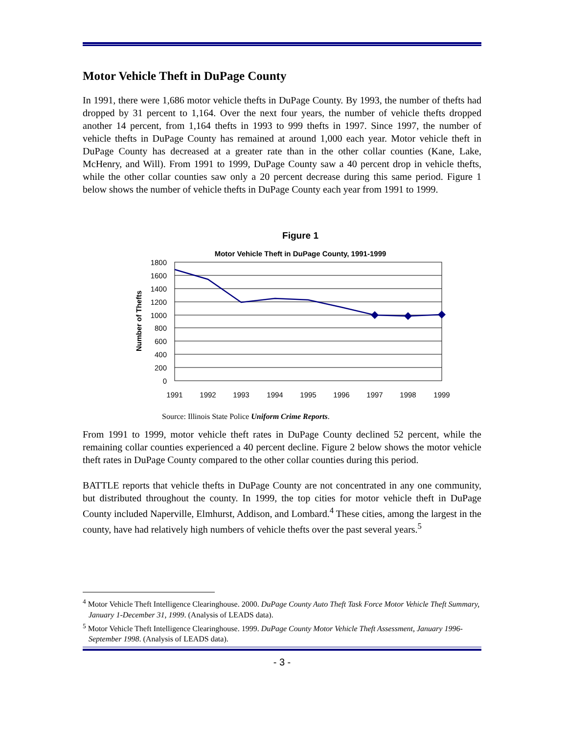Motor Vehicle Theft in DuPage County
In 1991, there were 1,686 motor vehicle thefts in DuPage County. By 1993, the number of thefts had dropped by 31 percent to 1,164. Over the next four years, the number of vehicle thefts dropped another 14 percent, from 1,164 thefts in 1993 to 999 thefts in 1997. Since 1997, the number of vehicle thefts in DuPage County has remained at around 1,000 each year. Motor vehicle theft in DuPage County has decreased at a greater rate than in the other collar counties (Kane, Lake, McHenry, and Will). From 1991 to 1999, DuPage County saw a 40 percent drop in vehicle thefts, while the other collar counties saw only a 20 percent decrease during this same period. Figure 1 below shows the number of vehicle thefts in DuPage County each year from 1991 to 1999.
Figure 1
Motor Vehicle Theft in DuPage County, 1991-1999
1800
1600
1400
1200
1000
800
600
400
200
0
Number of Thefts
1991
1992
1993
1994
1995
1996
1997
1998
1999
Source: Illinois State Police Uniform Crime Reports.
From 1991 to 1999, motor vehicle theft rates in DuPage County declined 52 percent, while the remaining collar counties experienced a 40 percent decline. Figure 2 below shows the motor vehicle theft rates in DuPage County compared to the other collar counties during this period.
BATTLE reports that vehicle thefts in DuPage County are not concentrated in any one community, but distributed throughout the county. In 1999, the top cities for motor vehicle theft in DuPage County included Naperville, Elmhurst, Addison, and Lombard.<sup>4</sup> These cities, among the largest in the county, have had relatively high numbers of vehicle thefts over the past several years.<sup>5</sup>
<sup>4</sup> Motor Vehicle Theft Intelligence Clearinghouse. 2000. DuPage County Auto Theft Task Force Motor Vehicle Theft Summary, January 1-December 31, 1999. (Analysis of LEADS data).
<sup>5</sup> Motor Vehicle Theft Intelligence Clearinghouse. 1999. DuPage County Motor Vehicle Theft Assessment, January 1996-September 1998. (Analysis of LEADS data).
- 3 -